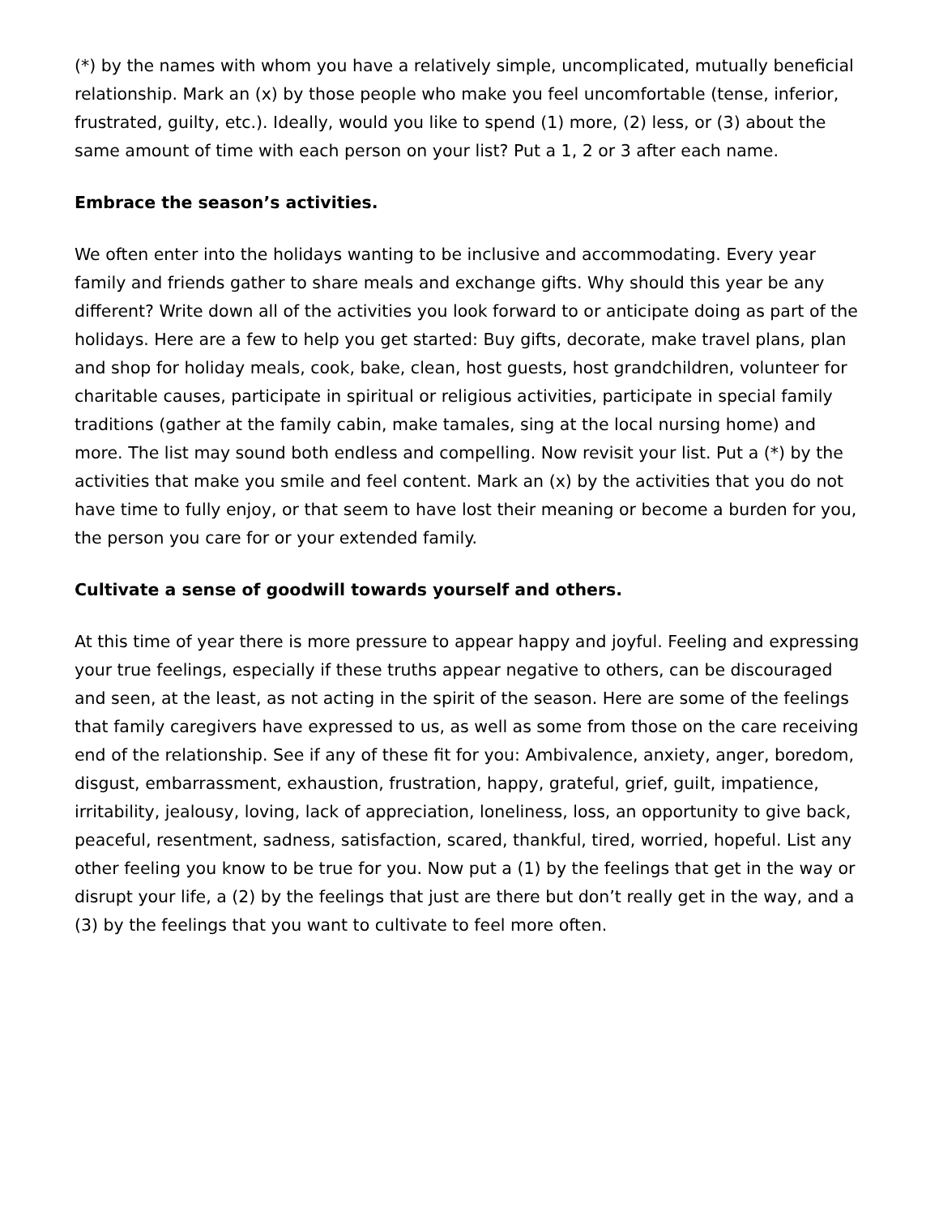(*) by the names with whom you have a relatively simple, uncomplicated, mutually beneficial relationship. Mark an (x) by those people who make you feel uncomfortable (tense, inferior, frustrated, guilty, etc.). Ideally, would you like to spend (1) more, (2) less, or (3) about the same amount of time with each person on your list? Put a 1, 2 or 3 after each name.
Embrace the season’s activities.
We often enter into the holidays wanting to be inclusive and accommodating. Every year family and friends gather to share meals and exchange gifts. Why should this year be any different? Write down all of the activities you look forward to or anticipate doing as part of the holidays. Here are a few to help you get started: Buy gifts, decorate, make travel plans, plan and shop for holiday meals, cook, bake, clean, host guests, host grandchildren, volunteer for charitable causes, participate in spiritual or religious activities, participate in special family traditions (gather at the family cabin, make tamales, sing at the local nursing home) and more. The list may sound both endless and compelling. Now revisit your list. Put a (*) by the activities that make you smile and feel content. Mark an (x) by the activities that you do not have time to fully enjoy, or that seem to have lost their meaning or become a burden for you, the person you care for or your extended family.
Cultivate a sense of goodwill towards yourself and others.
At this time of year there is more pressure to appear happy and joyful. Feeling and expressing your true feelings, especially if these truths appear negative to others, can be discouraged and seen, at the least, as not acting in the spirit of the season. Here are some of the feelings that family caregivers have expressed to us, as well as some from those on the care receiving end of the relationship. See if any of these fit for you: Ambivalence, anxiety, anger, boredom, disgust, embarrassment, exhaustion, frustration, happy, grateful, grief, guilt, impatience, irritability, jealousy, loving, lack of appreciation, loneliness, loss, an opportunity to give back, peaceful, resentment, sadness, satisfaction, scared, thankful, tired, worried, hopeful. List any other feeling you know to be true for you. Now put a (1) by the feelings that get in the way or disrupt your life, a (2) by the feelings that just are there but don’t really get in the way, and a (3) by the feelings that you want to cultivate to feel more often.